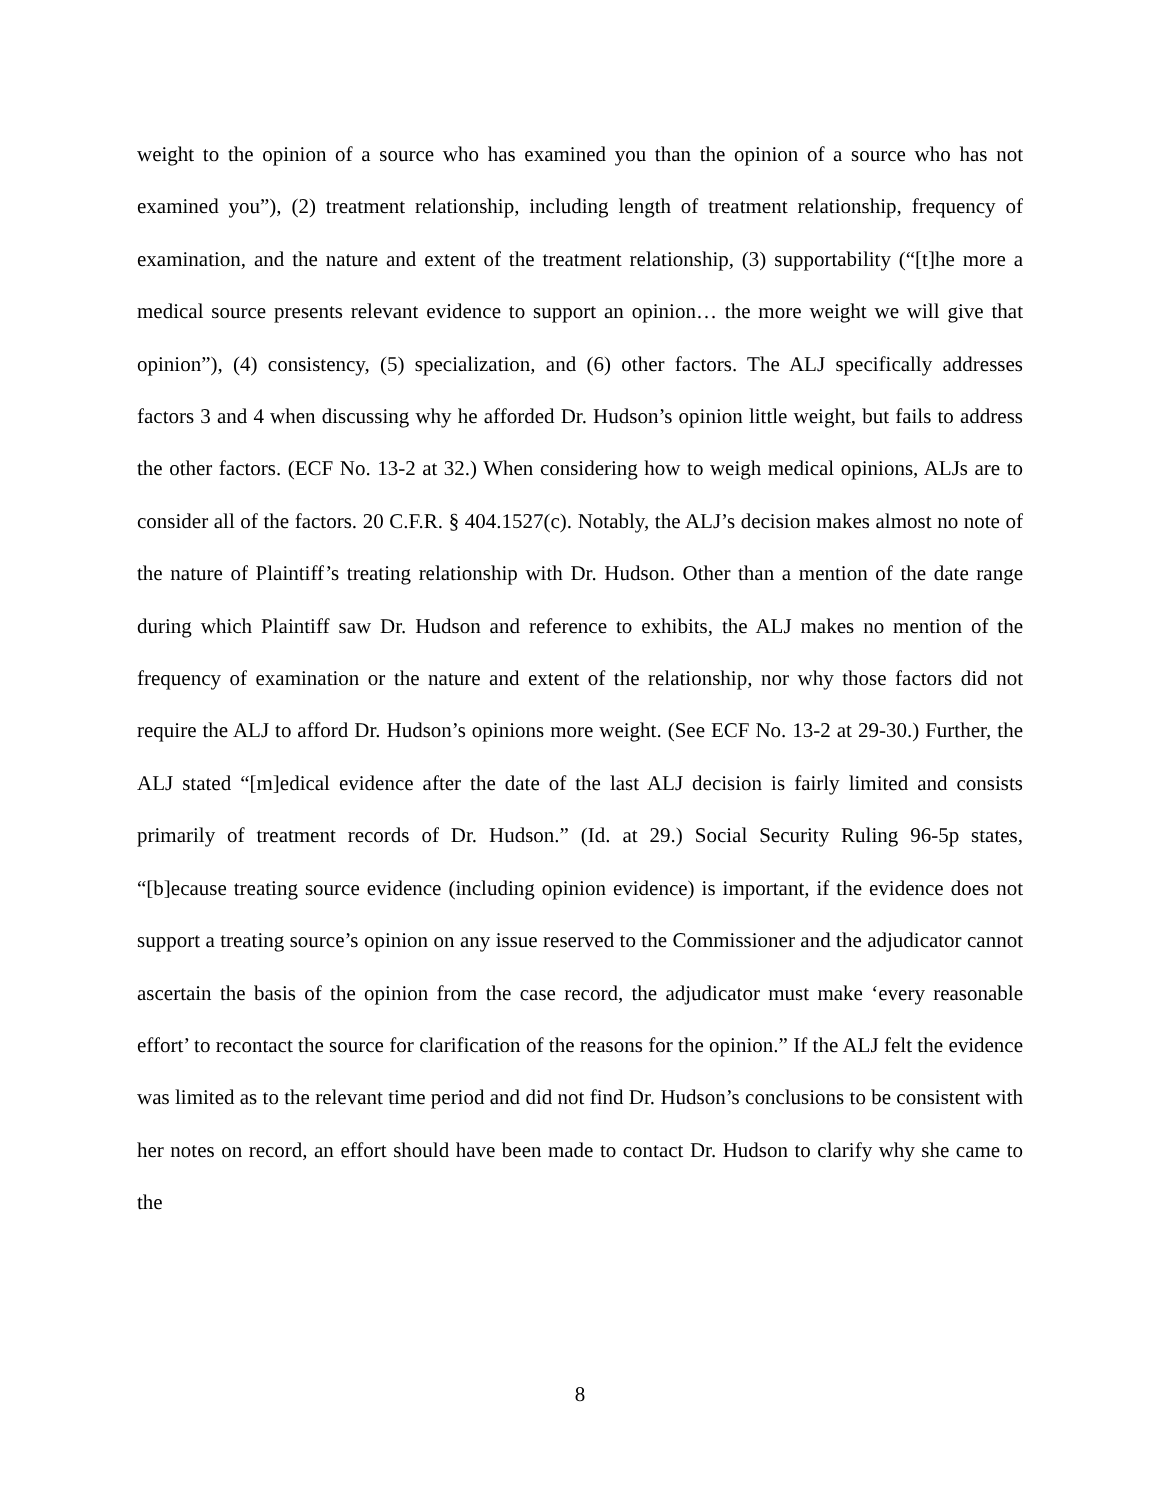weight to the opinion of a source who has examined you than the opinion of a source who has not examined you”), (2) treatment relationship, including length of treatment relationship, frequency of examination, and the nature and extent of the treatment relationship, (3) supportability (“[t]he more a medical source presents relevant evidence to support an opinion… the more weight we will give that opinion”), (4) consistency, (5) specialization, and (6) other factors. The ALJ specifically addresses factors 3 and 4 when discussing why he afforded Dr. Hudson’s opinion little weight, but fails to address the other factors. (ECF No. 13-2 at 32.) When considering how to weigh medical opinions, ALJs are to consider all of the factors. 20 C.F.R. § 404.1527(c). Notably, the ALJ’s decision makes almost no note of the nature of Plaintiff’s treating relationship with Dr. Hudson. Other than a mention of the date range during which Plaintiff saw Dr. Hudson and reference to exhibits, the ALJ makes no mention of the frequency of examination or the nature and extent of the relationship, nor why those factors did not require the ALJ to afford Dr. Hudson’s opinions more weight. (See ECF No. 13-2 at 29-30.) Further, the ALJ stated “[m]edical evidence after the date of the last ALJ decision is fairly limited and consists primarily of treatment records of Dr. Hudson.” (Id. at 29.) Social Security Ruling 96-5p states, “[b]ecause treating source evidence (including opinion evidence) is important, if the evidence does not support a treating source’s opinion on any issue reserved to the Commissioner and the adjudicator cannot ascertain the basis of the opinion from the case record, the adjudicator must make ‘every reasonable effort’ to recontact the source for clarification of the reasons for the opinion.” If the ALJ felt the evidence was limited as to the relevant time period and did not find Dr. Hudson’s conclusions to be consistent with her notes on record, an effort should have been made to contact Dr. Hudson to clarify why she came to the
8